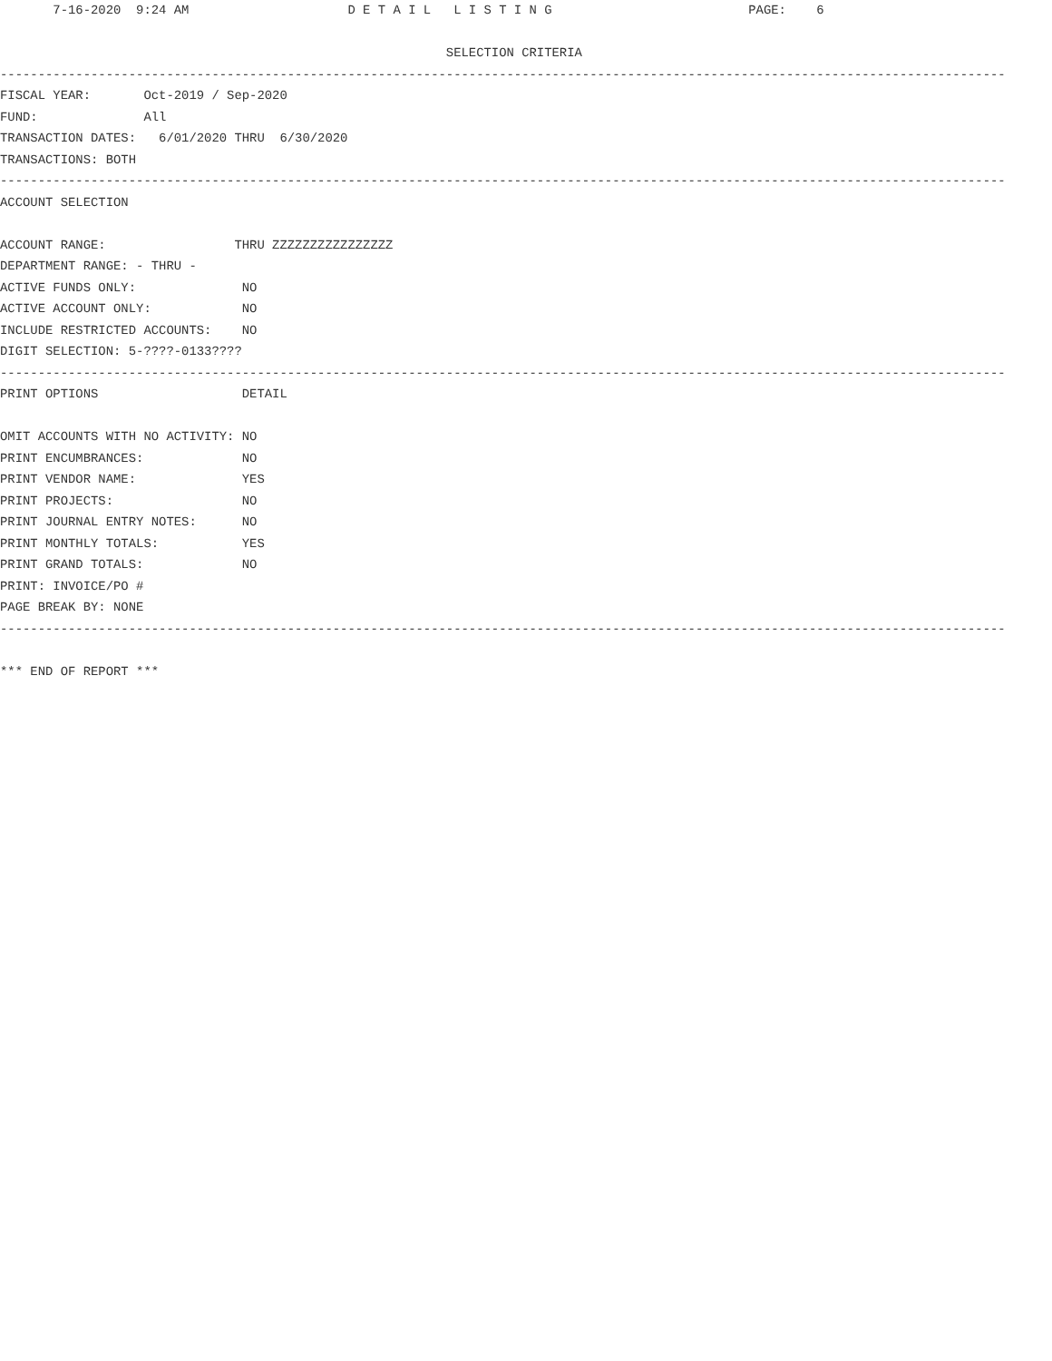7-16-2020  9:24 AM                     D E T A I L   L I S T I N G                          PAGE:    6

                                                           SELECTION CRITERIA
-------------------------------------------------------------------------------------------------------------------------------------
FISCAL YEAR:       Oct-2019 / Sep-2020
FUND:              All
TRANSACTION DATES:   6/01/2020 THRU  6/30/2020
TRANSACTIONS: BOTH
-------------------------------------------------------------------------------------------------------------------------------------
ACCOUNT SELECTION

ACCOUNT RANGE:                 THRU ZZZZZZZZZZZZZZZZ
DEPARTMENT RANGE: - THRU -
ACTIVE FUNDS ONLY:              NO
ACTIVE ACCOUNT ONLY:            NO
INCLUDE RESTRICTED ACCOUNTS:    NO
DIGIT SELECTION: 5-????-0133????
-------------------------------------------------------------------------------------------------------------------------------------
PRINT OPTIONS                   DETAIL

OMIT ACCOUNTS WITH NO ACTIVITY: NO
PRINT ENCUMBRANCES:             NO
PRINT VENDOR NAME:              YES
PRINT PROJECTS:                 NO
PRINT JOURNAL ENTRY NOTES:      NO
PRINT MONTHLY TOTALS:           YES
PRINT GRAND TOTALS:             NO
PRINT: INVOICE/PO #
PAGE BREAK BY: NONE
-------------------------------------------------------------------------------------------------------------------------------------

*** END OF REPORT ***